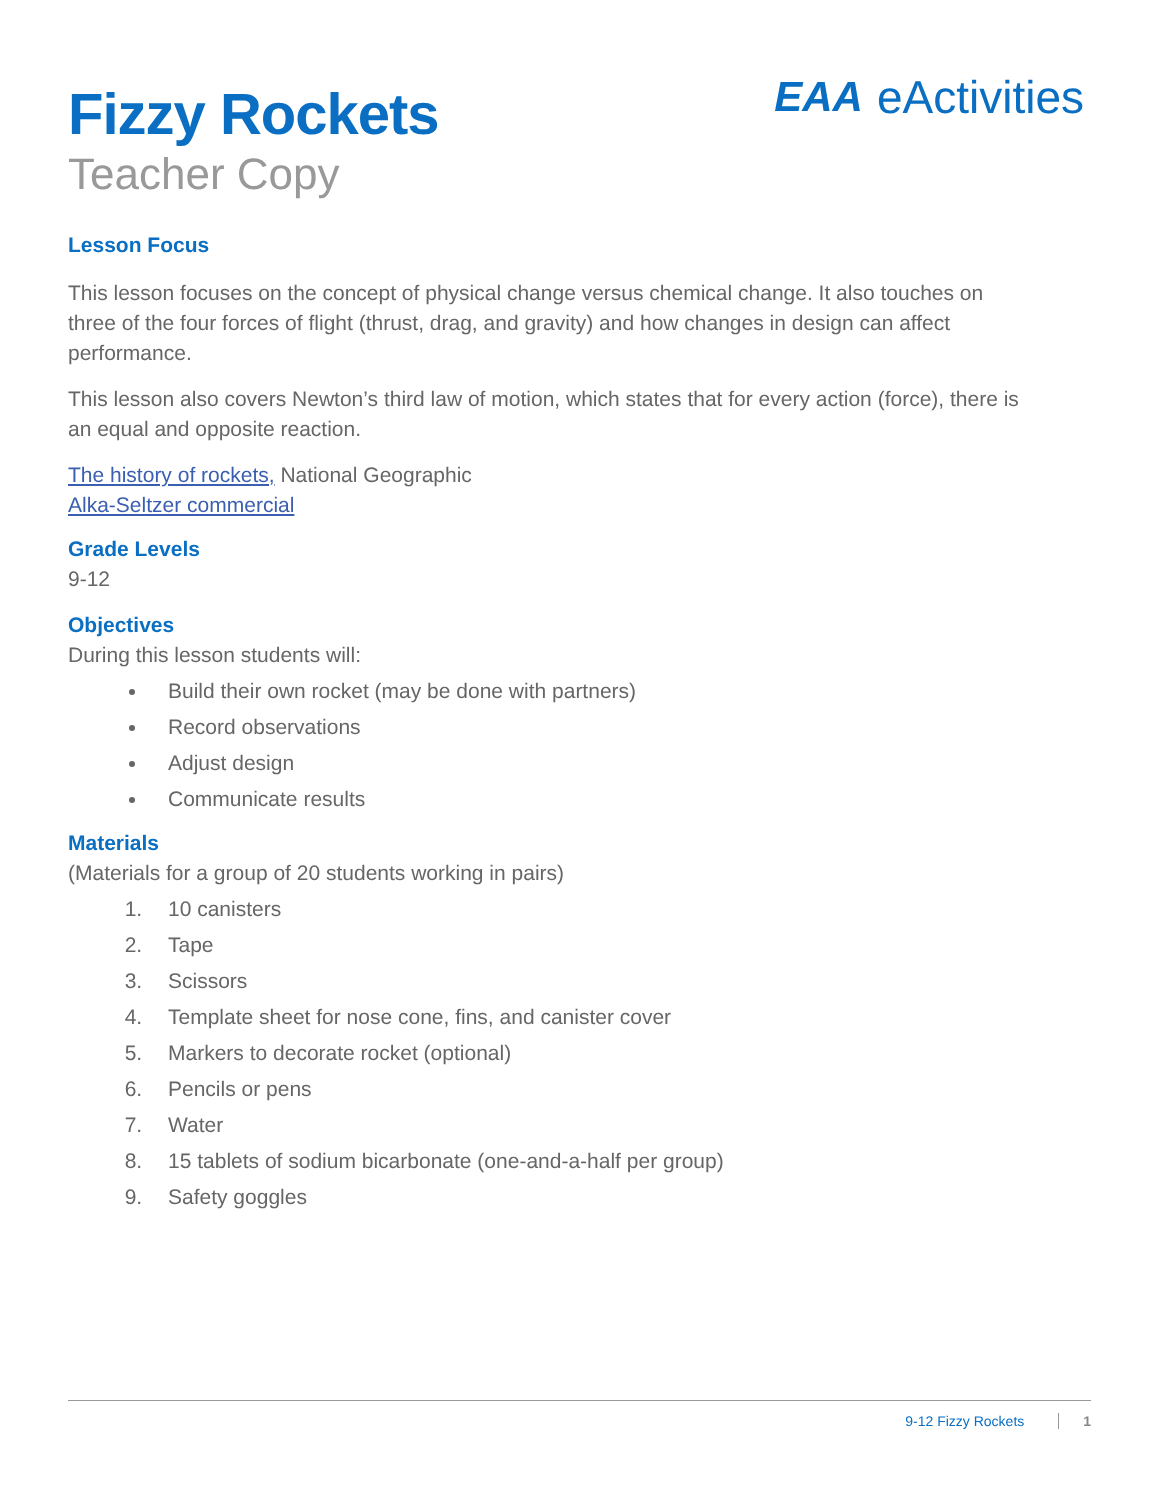Fizzy Rockets
Teacher Copy
EAA eActivities
Lesson Focus
This lesson focuses on the concept of physical change versus chemical change. It also touches on three of the four forces of flight (thrust, drag, and gravity) and how changes in design can affect performance.
This lesson also covers Newton’s third law of motion, which states that for every action (force), there is an equal and opposite reaction.
The history of rockets, National Geographic
Alka-Seltzer commercial
Grade Levels
9-12
Objectives
During this lesson students will:
Build their own rocket (may be done with partners)
Record observations
Adjust design
Communicate results
Materials
(Materials for a group of 20 students working in pairs)
1. 10 canisters
2. Tape
3. Scissors
4. Template sheet for nose cone, fins, and canister cover
5. Markers to decorate rocket (optional)
6. Pencils or pens
7. Water
8. 15 tablets of sodium bicarbonate (one-and-a-half per group)
9. Safety goggles
9-12 Fizzy Rockets 1